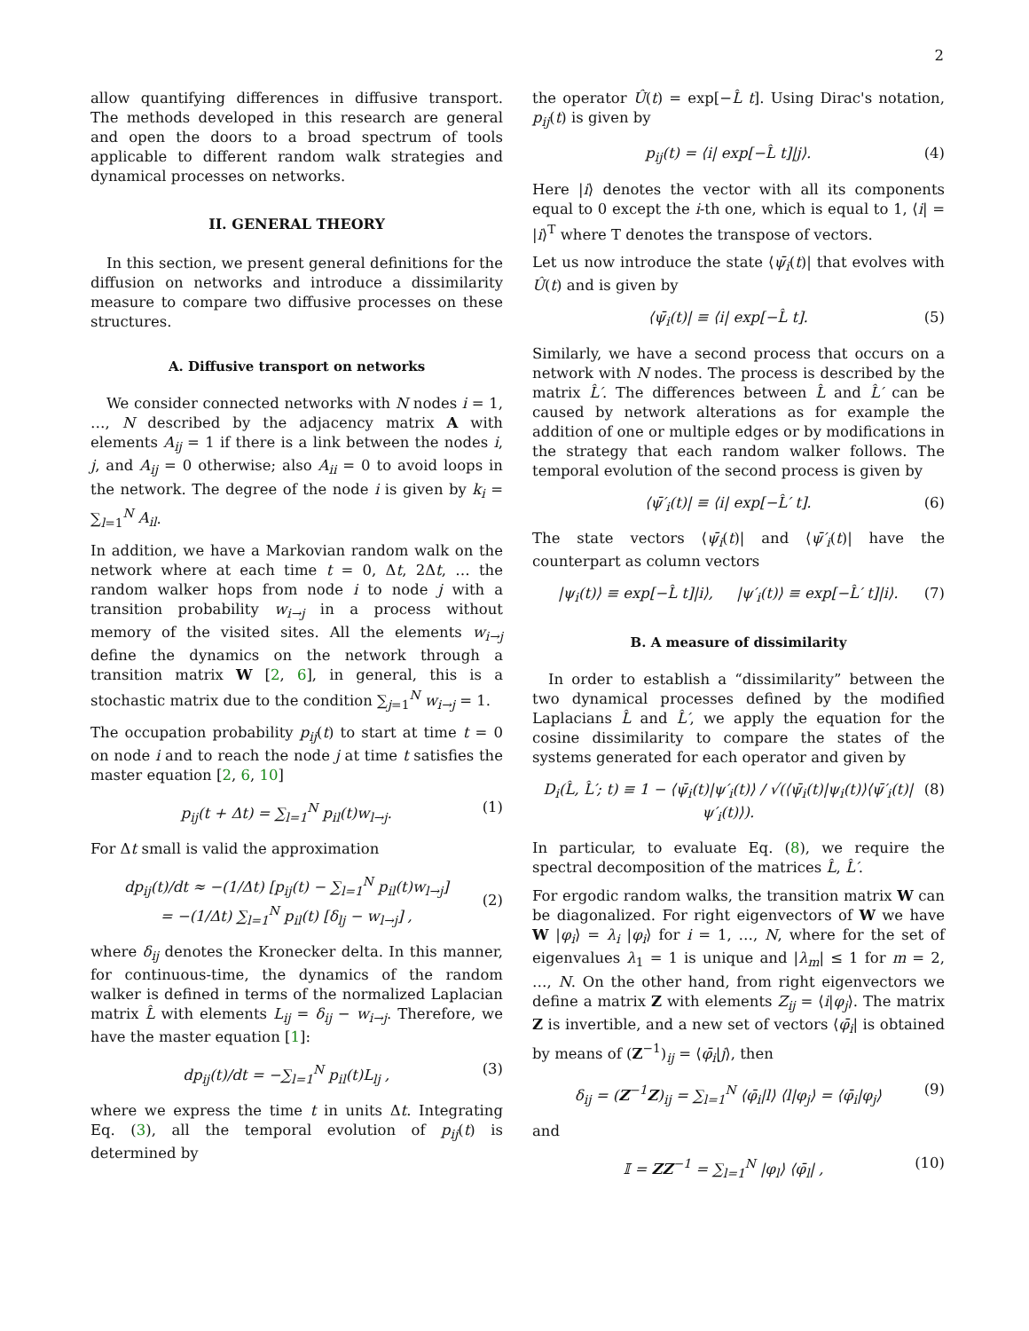2
allow quantifying differences in diffusive transport. The methods developed in this research are general and open the doors to a broad spectrum of tools applicable to different random walk strategies and dynamical processes on networks.
II. GENERAL THEORY
In this section, we present general definitions for the diffusion on networks and introduce a dissimilarity measure to compare two diffusive processes on these structures.
A. Diffusive transport on networks
We consider connected networks with N nodes i = 1, …, N described by the adjacency matrix A with elements A<sub>ij</sub> = 1 if there is a link between the nodes i, j, and A<sub>ij</sub> = 0 otherwise; also A<sub>ii</sub> = 0 to avoid loops in the network. The degree of the node i is given by k<sub>i</sub> = ∑<sub>l=1</sub><sup>N</sup> A<sub>il</sub>.
In addition, we have a Markovian random walk on the network where at each time t = 0, Δt, 2Δt, … the random walker hops from node i to node j with a transition probability w<sub>i→j</sub> in a process without memory of the visited sites. All the elements w<sub>i→j</sub> define the dynamics on the network through a transition matrix W [2, 6], in general, this is a stochastic matrix due to the condition ∑<sub>j=1</sub><sup>N</sup> w<sub>i→j</sub> = 1.
The occupation probability p<sub>ij</sub>(t) to start at time t = 0 on node i and to reach the node j at time t satisfies the master equation [2, 6, 10]
p<sub>ij</sub>(t + Δt) = ∑<sub>l=1</sub><sup>N</sup> p<sub>il</sub>(t)w<sub>l→j</sub>. (1)
For Δt small is valid the approximation
dp<sub>ij</sub>(t)/dt ≈ −(1/Δt) [p<sub>ij</sub>(t) − ∑<sub>l=1</sub><sup>N</sup> p<sub>il</sub>(t)w<sub>l→j</sub>]
= −(1/Δt) ∑<sub>l=1</sub><sup>N</sup> p<sub>il</sub>(t) [δ<sub>lj</sub> − w<sub>l→j</sub>] ,
(2)
where δ<sub>ij</sub> denotes the Kronecker delta. In this manner, for continuous-time, the dynamics of the random walker is defined in terms of the normalized Laplacian matrix L̂ with elements L<sub>ij</sub> = δ<sub>ij</sub> − w<sub>i→j</sub>. Therefore, we have the master equation [1]:
dp<sub>ij</sub>(t)/dt = −∑<sub>l=1</sub><sup>N</sup> p<sub>il</sub>(t)L<sub>lj</sub> , (3)
where we express the time t in units Δt. Integrating Eq. (3), all the temporal evolution of p<sub>ij</sub>(t) is determined by
the operator Û(t) = exp[−L̂ t]. Using Dirac's notation, p<sub>ij</sub>(t) is given by
p<sub>ij</sub>(t) = ⟨i| exp[−L̂ t]|j⟩. (4)
Here |i⟩ denotes the vector with all its components equal to 0 except the i-th one, which is equal to 1, ⟨i| = |i⟩<sup>T</sup> where T denotes the transpose of vectors.
Let us now introduce the state ⟨ψ̄<sub>i</sub>(t)| that evolves with Û(t) and is given by
⟨ψ̄<sub>i</sub>(t)| ≡ ⟨i| exp[−L̂ t]. (5)
Similarly, we have a second process that occurs on a network with N nodes. The process is described by the matrix L̂′. The differences between L̂ and L̂′ can be caused by network alterations as for example the addition of one or multiple edges or by modifications in the strategy that each random walker follows. The temporal evolution of the second process is given by
⟨ψ̄′<sub>i</sub>(t)| ≡ ⟨i| exp[−L̂′ t]. (6)
The state vectors ⟨ψ̄<sub>i</sub>(t)| and ⟨ψ̄′<sub>i</sub>(t)| have the counterpart as column vectors
|ψ<sub>i</sub>(t)⟩ ≡ exp[−L̂ t]|i⟩, |ψ′<sub>i</sub>(t)⟩ ≡ exp[−L̂′ t]|i⟩. (7)
B. A measure of dissimilarity
In order to establish a “dissimilarity” between the two dynamical processes defined by the modified Laplacians L̂ and L̂′, we apply the equation for the cosine dissimilarity to compare the states of the systems generated for each operator and given by
D<sub>i</sub>(L̂, L̂′; t) ≡ 1 − ⟨ψ̄<sub>i</sub>(t)|ψ′<sub>i</sub>(t)⟩ / √(⟨ψ̄<sub>i</sub>(t)|ψ<sub>i</sub>(t)⟩⟨ψ̄′<sub>i</sub>(t)|ψ′<sub>i</sub>(t)⟩). (8)
In particular, to evaluate Eq. (8), we require the spectral decomposition of the matrices L̂, L̂′.
For ergodic random walks, the transition matrix W can be diagonalized. For right eigenvectors of W we have W |φ<sub>i</sub>⟩ = λ<sub>i</sub> |φ<sub>i</sub>⟩ for i = 1, …, N, where for the set of eigenvalues λ<sub>1</sub> = 1 is unique and |λ<sub>m</sub>| ≤ 1 for m = 2, …, N. On the other hand, from right eigenvectors we define a matrix Z with elements Z<sub>ij</sub> = ⟨i|φ<sub>j</sub>⟩. The matrix Z is invertible, and a new set of vectors ⟨φ̄<sub>i</sub>| is obtained by means of (Z<sup>−1</sup>)<sub>ij</sub> = ⟨φ̄<sub>i</sub>|j⟩, then
δ<sub>ij</sub> = (Z<sup>−1</sup>Z)<sub>ij</sub> = ∑<sub>l=1</sub><sup>N</sup> ⟨φ̄<sub>i</sub>|l⟩ ⟨l|φ<sub>j</sub>⟩ = ⟨φ̄<sub>i</sub>|φ<sub>j</sub>⟩ (9)
and
𝕀 = ZZ<sup>−1</sup> = ∑<sub>l=1</sub><sup>N</sup> |φ<sub>l</sub>⟩ ⟨φ̄<sub>l</sub>| , (10)